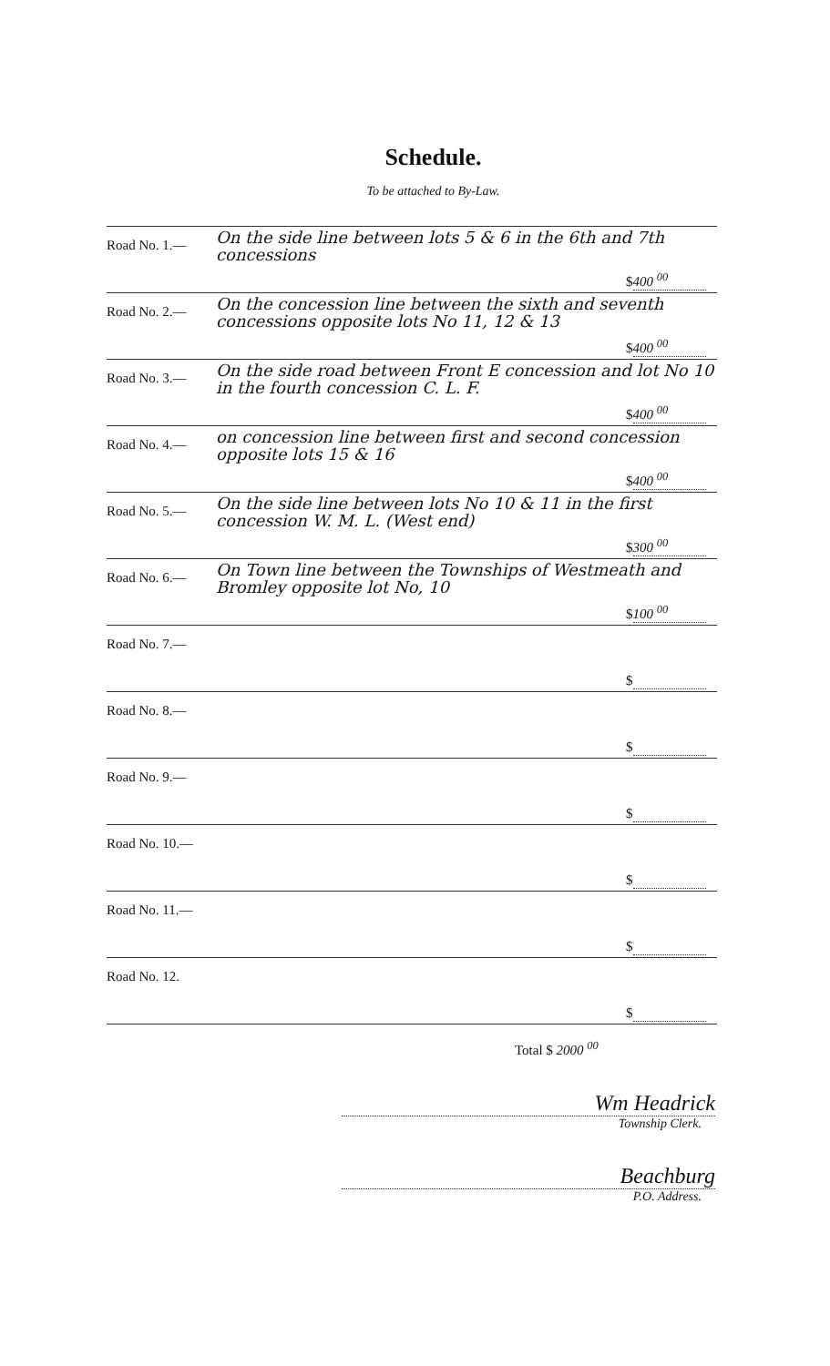Schedule.
To be attached to By-Law.
Road No. 1.—
On the side line between lots 5 & 6 in the 6th and 7th concessions
$ 400 <sup>00</sup>
Road No. 2.—
On the concession line between the sixth and seventh concessions opposite lots No 11, 12 & 13
$ 400 <sup>00</sup>
Road No. 3.—
On the side road between Front E concession and lot No 10 in the fourth concession C. L. F.
$ 400 <sup>00</sup>
Road No. 4.—
on concession line between first and second concession opposite lots 15 & 16
$ 400 <sup>00</sup>
Road No. 5.—
On the side line between lots No 10 & 11 in the first concession W. M. L. (West end)
$ 300 <sup>00</sup>
Road No. 6.—
On Town line between the Townships of Westmeath and Bromley opposite lot No, 10
$ 100 <sup>00</sup>
Road No. 7.—
$
Road No. 8.—
$
Road No. 9.—
$
Road No. 10.—
$
Road No. 11.—
$
Road No. 12.
$
Total $ 2000 <sup>00</sup>
Wm Headrick
Township Clerk.
Beachburg
P.O. Address.